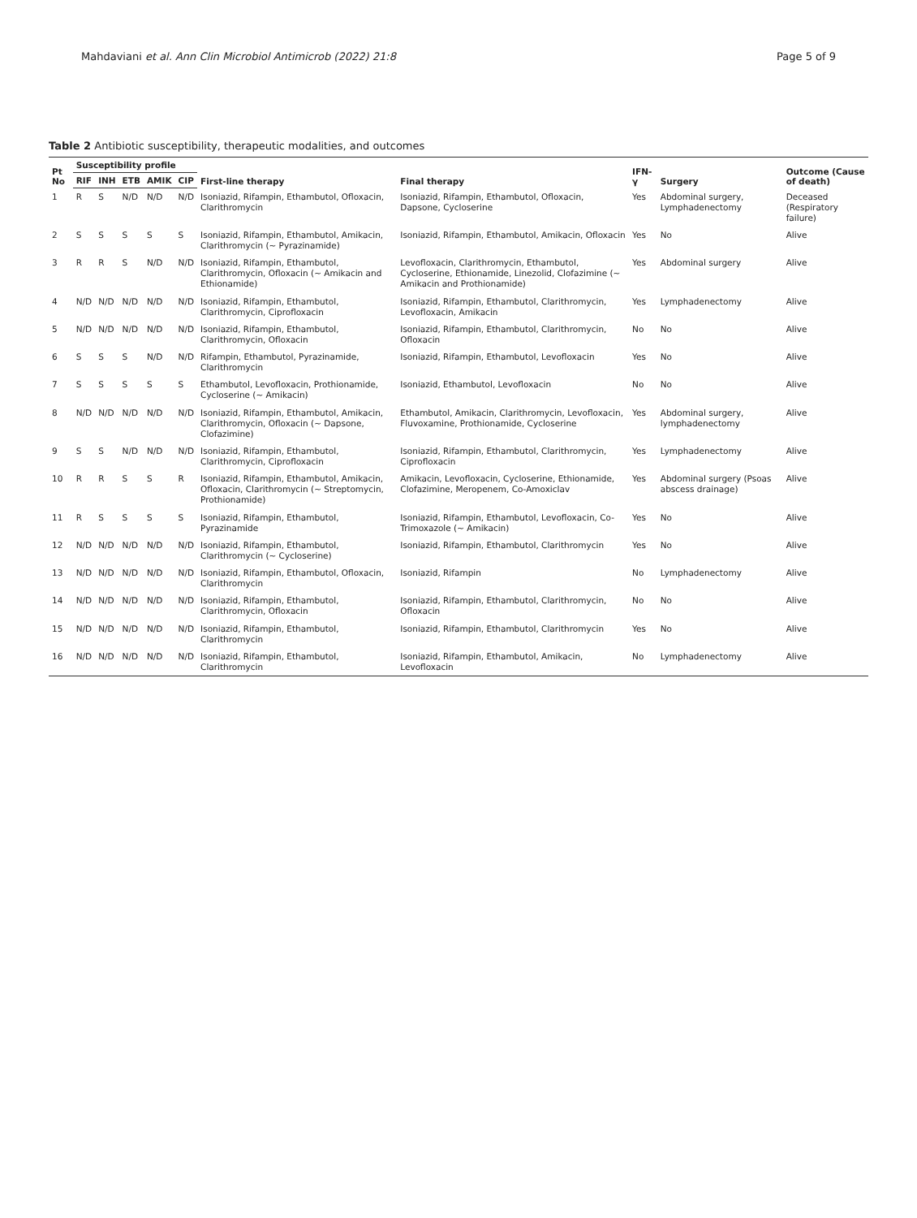Mahdaviani et al. Ann Clin Microbiol Antimicrob (2022) 21:8 Page 5 of 9
Table 2 Antibiotic susceptibility, therapeutic modalities, and outcomes
| Pt No | Susceptibility profile | | | | | First-line therapy | Final therapy | IFN-γ | Surgery | Outcome (Cause of death) |
| --- | --- | --- | --- | --- | --- | --- | --- | --- | --- | --- |
| | RIF | INH | ETB | AMIK | CIP | | | | | |
| 1 | R | S | N/D | N/D | N/D | Isoniazid, Rifampin, Ethambutol, Ofloxacin, Clarithromycin | Isoniazid, Rifampin, Ethambutol, Ofloxacin, Dapsone, Cycloserine | Yes | Abdominal surgery, Lymphadenectomy | Deceased (Respiratory failure) |
| 2 | S | S | S | S | S | Isoniazid, Rifampin, Ethambutol, Amikacin, Clarithromycin (~ Pyrazinamide) | Isoniazid, Rifampin, Ethambutol, Amikacin, Ofloxacin | Yes | No | Alive |
| 3 | R | R | S | N/D | N/D | Isoniazid, Rifampin, Ethambutol, Clarithromycin, Ofloxacin (~ Amikacin and Ethionamide) | Levofloxacin, Clarithromycin, Ethambutol, Cycloserine, Ethionamide, Linezolid, Clofazimine (~ Amikacin and Prothionamide) | Yes | Abdominal surgery | Alive |
| 4 | N/D | N/D | N/D | N/D | N/D | Isoniazid, Rifampin, Ethambutol, Clarithromycin, Ciprofloxacin | Isoniazid, Rifampin, Ethambutol, Clarithromycin, Levofloxacin, Amikacin | Yes | Lymphadenectomy | Alive |
| 5 | N/D | N/D | N/D | N/D | N/D | Isoniazid, Rifampin, Ethambutol, Clarithromycin, Ofloxacin | Isoniazid, Rifampin, Ethambutol, Clarithromycin, Ofloxacin | No | No | Alive |
| 6 | S | S | S | N/D | N/D | Rifampin, Ethambutol, Pyrazinamide, Clarithromycin | Isoniazid, Rifampin, Ethambutol, Levofloxacin | Yes | No | Alive |
| 7 | S | S | S | S | S | Ethambutol, Levofloxacin, Prothionamide, Cycloserine (~ Amikacin) | Isoniazid, Ethambutol, Levofloxacin | No | No | Alive |
| 8 | N/D | N/D | N/D | N/D | N/D | Isoniazid, Rifampin, Ethambutol, Amikacin, Clarithromycin, Ofloxacin (~ Dapsone, Clofazimine) | Ethambutol, Amikacin, Clarithromycin, Levofloxacin, Fluvoxamine, Prothionamide, Cycloserine | Yes | Abdominal surgery, lymphadenectomy | Alive |
| 9 | S | S | N/D | N/D | N/D | Isoniazid, Rifampin, Ethambutol, Clarithromycin, Ciprofloxacin | Isoniazid, Rifampin, Ethambutol, Clarithromycin, Ciprofloxacin | Yes | Lymphadenectomy | Alive |
| 10 | R | R | S | S | R | Isoniazid, Rifampin, Ethambutol, Amikacin, Ofloxacin, Clarithromycin (~ Streptomycin, Prothionamide) | Amikacin, Levofloxacin, Cycloserine, Ethionamide, Clofazimine, Meropenem, Co-Amoxiclav | Yes | Abdominal surgery (Psoas abscess drainage) | Alive |
| 11 | R | S | S | S | S | Isoniazid, Rifampin, Ethambutol, Pyrazinamide | Isoniazid, Rifampin, Ethambutol, Levofloxacin, Co-Trimoxazole (~ Amikacin) | Yes | No | Alive |
| 12 | N/D | N/D | N/D | N/D | N/D | Isoniazid, Rifampin, Ethambutol, Clarithromycin (~ Cycloserine) | Isoniazid, Rifampin, Ethambutol, Clarithromycin | Yes | No | Alive |
| 13 | N/D | N/D | N/D | N/D | N/D | Isoniazid, Rifampin, Ethambutol, Ofloxacin, Clarithromycin | Isoniazid, Rifampin | No | Lymphadenectomy | Alive |
| 14 | N/D | N/D | N/D | N/D | N/D | Isoniazid, Rifampin, Ethambutol, Clarithromycin, Ofloxacin | Isoniazid, Rifampin, Ethambutol, Clarithromycin, Ofloxacin | No | No | Alive |
| 15 | N/D | N/D | N/D | N/D | N/D | Isoniazid, Rifampin, Ethambutol, Clarithromycin | Isoniazid, Rifampin, Ethambutol, Clarithromycin | Yes | No | Alive |
| 16 | N/D | N/D | N/D | N/D | N/D | Isoniazid, Rifampin, Ethambutol, Clarithromycin | Isoniazid, Rifampin, Ethambutol, Amikacin, Levofloxacin | No | Lymphadenectomy | Alive |